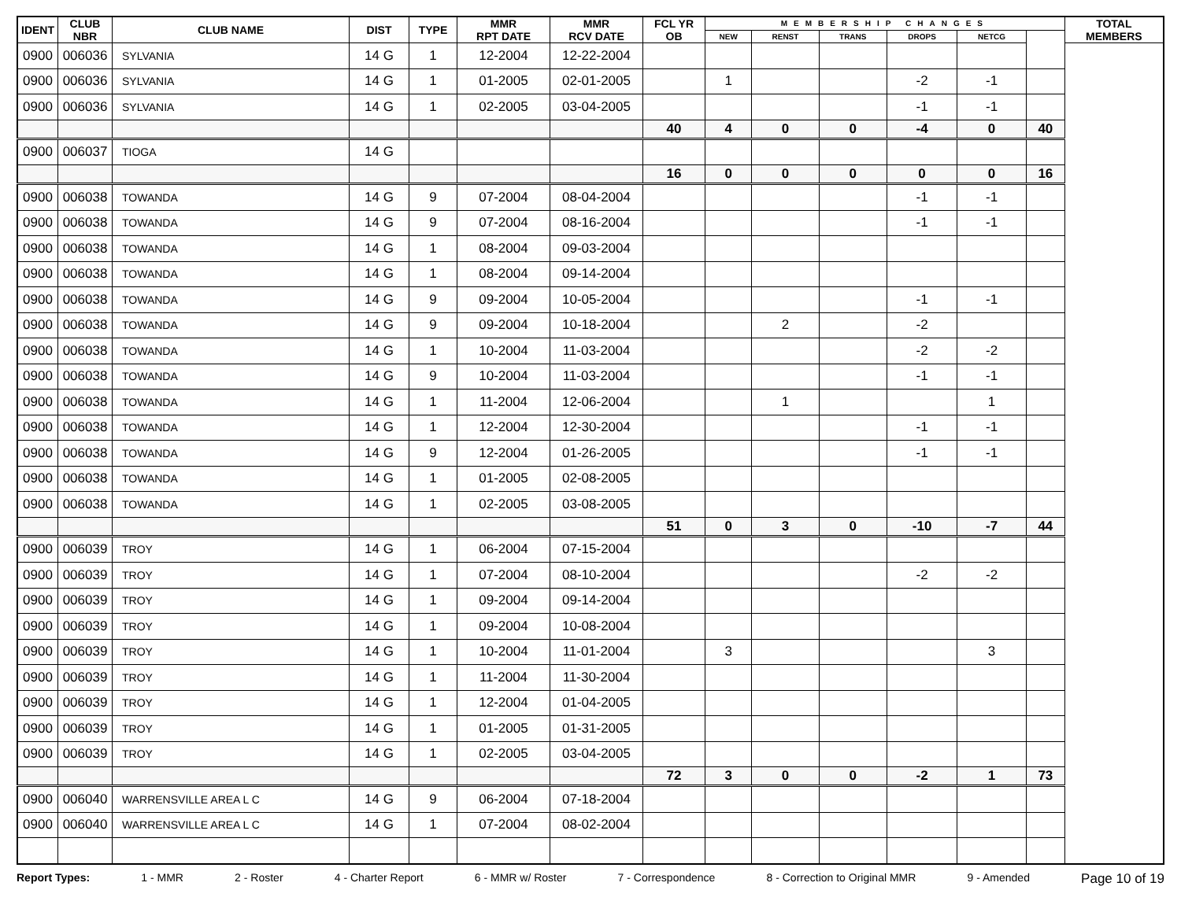| IDENT | CLUB NBR | CLUB NAME | DIST | TYPE | MMR RPT DATE | MMR RCV DATE | FCL YR OB | MEMBERSHIP CHANGES | | | | | | TOTAL MEMBERS |
| --- | --- | --- | --- | --- | --- | --- | --- | --- | --- | --- | --- | --- | --- | --- |
| | | | | | | | | NEW | RENST | TRANS | DROPS | NETCG | | |
| 0900 | 006036 | SYLVANIA | 14 G | 1 | 12-2004 | 12-22-2004 | | | | | | | | |
| 0900 | 006036 | SYLVANIA | 14 G | 1 | 01-2005 | 02-01-2005 | | 1 | | | -2 | -1 | | |
| 0900 | 006036 | SYLVANIA | 14 G | 1 | 02-2005 | 03-04-2005 | | | | | -1 | -1 | | |
| | | | | | | | 40 | 4 | 0 | 0 | -4 | 0 | 40 | |
| 0900 | 006037 | TIOGA | 14 G | | | | | | | | | | | |
| | | | | | | | 16 | 0 | 0 | 0 | 0 | 0 | 16 | |
| 0900 | 006038 | TOWANDA | 14 G | 9 | 07-2004 | 08-04-2004 | | | | | -1 | -1 | | |
| 0900 | 006038 | TOWANDA | 14 G | 9 | 07-2004 | 08-16-2004 | | | | | -1 | -1 | | |
| 0900 | 006038 | TOWANDA | 14 G | 1 | 08-2004 | 09-03-2004 | | | | | | | | |
| 0900 | 006038 | TOWANDA | 14 G | 1 | 08-2004 | 09-14-2004 | | | | | | | | |
| 0900 | 006038 | TOWANDA | 14 G | 9 | 09-2004 | 10-05-2004 | | | | | -1 | -1 | | |
| 0900 | 006038 | TOWANDA | 14 G | 9 | 09-2004 | 10-18-2004 | | | 2 | | -2 | | | |
| 0900 | 006038 | TOWANDA | 14 G | 1 | 10-2004 | 11-03-2004 | | | | | -2 | -2 | | |
| 0900 | 006038 | TOWANDA | 14 G | 9 | 10-2004 | 11-03-2004 | | | | | -1 | -1 | | |
| 0900 | 006038 | TOWANDA | 14 G | 1 | 11-2004 | 12-06-2004 | | | 1 | | | 1 | | |
| 0900 | 006038 | TOWANDA | 14 G | 1 | 12-2004 | 12-30-2004 | | | | | -1 | -1 | | |
| 0900 | 006038 | TOWANDA | 14 G | 9 | 12-2004 | 01-26-2005 | | | | | -1 | -1 | | |
| 0900 | 006038 | TOWANDA | 14 G | 1 | 01-2005 | 02-08-2005 | | | | | | | | |
| 0900 | 006038 | TOWANDA | 14 G | 1 | 02-2005 | 03-08-2005 | | | | | | | | |
| | | | | | | | 51 | 0 | 3 | 0 | -10 | -7 | 44 | |
| 0900 | 006039 | TROY | 14 G | 1 | 06-2004 | 07-15-2004 | | | | | | | | |
| 0900 | 006039 | TROY | 14 G | 1 | 07-2004 | 08-10-2004 | | | | | -2 | -2 | | |
| 0900 | 006039 | TROY | 14 G | 1 | 09-2004 | 09-14-2004 | | | | | | | | |
| 0900 | 006039 | TROY | 14 G | 1 | 09-2004 | 10-08-2004 | | | | | | | | |
| 0900 | 006039 | TROY | 14 G | 1 | 10-2004 | 11-01-2004 | | 3 | | | | 3 | | |
| 0900 | 006039 | TROY | 14 G | 1 | 11-2004 | 11-30-2004 | | | | | | | | |
| 0900 | 006039 | TROY | 14 G | 1 | 12-2004 | 01-04-2005 | | | | | | | | |
| 0900 | 006039 | TROY | 14 G | 1 | 01-2005 | 01-31-2005 | | | | | | | | |
| 0900 | 006039 | TROY | 14 G | 1 | 02-2005 | 03-04-2005 | | | | | | | | |
| | | | | | | | 72 | 3 | 0 | 0 | -2 | 1 | 73 | |
| 0900 | 006040 | WARRENSVILLE AREA L C | 14 G | 9 | 06-2004 | 07-18-2004 | | | | | | | | |
| 0900 | 006040 | WARRENSVILLE AREA L C | 14 G | 1 | 07-2004 | 08-02-2004 | | | | | | | | |
Report Types: 1 - MMR 2 - Roster 4 - Charter Report 6 - MMR w/ Roster 7 - Correspondence 8 - Correction to Original MMR 9 - Amended Page 10 of 19